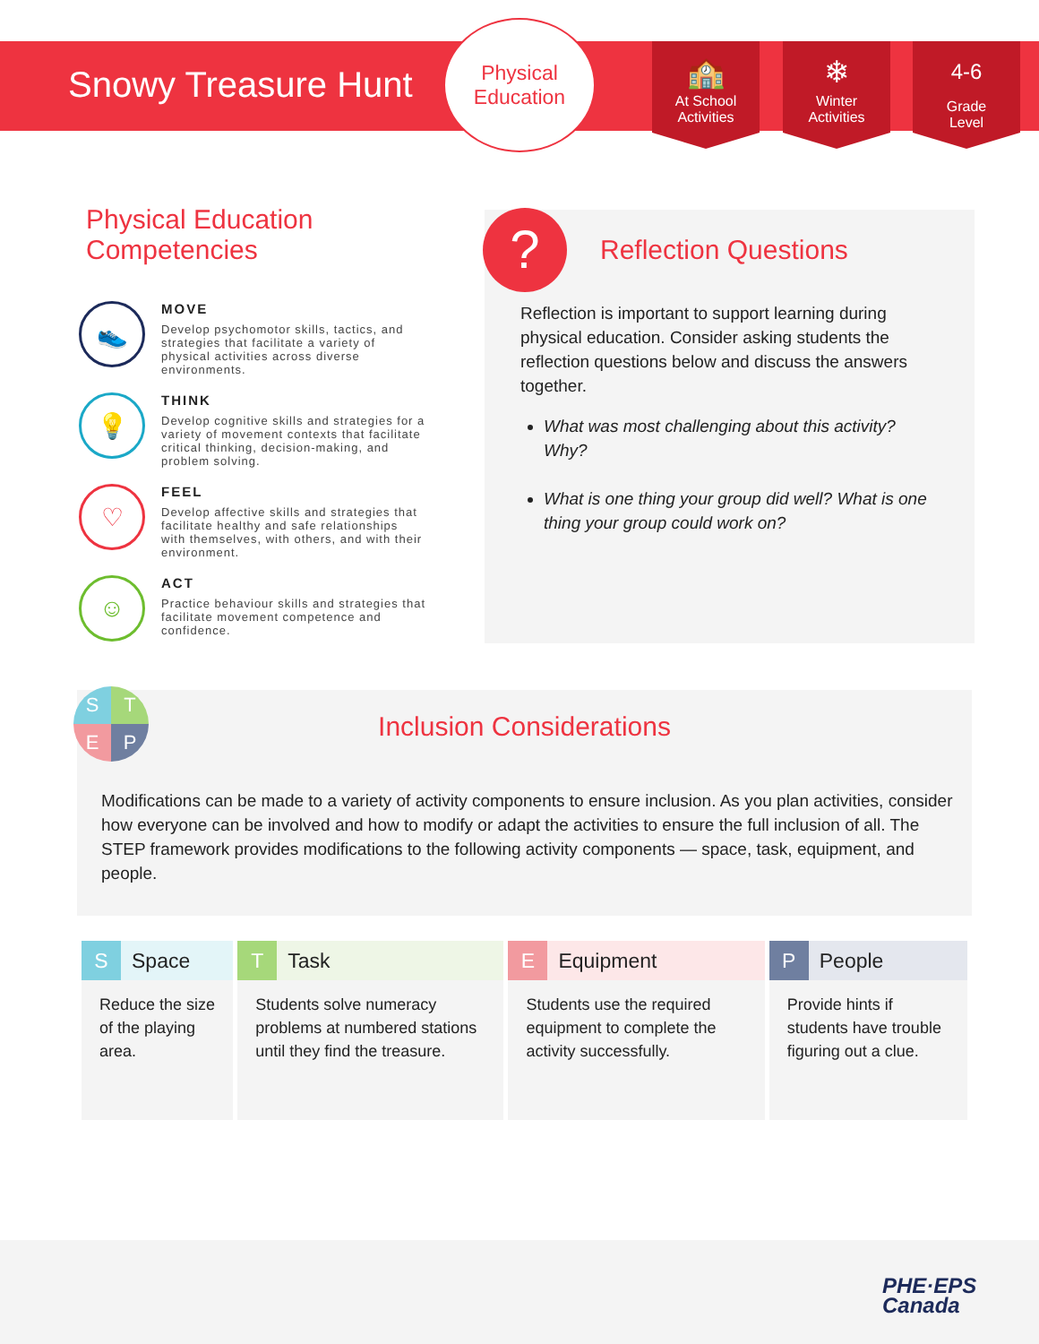Snowy Treasure Hunt
Physical
Education
🏫
At School
Activities
❄
Winter
Activities
4-6
Grade
Level
Physical Education
Competencies
👟
MOVE
Develop psychomotor skills, tactics, and strategies that facilitate a variety of physical activities across diverse environments.
💡
THINK
Develop cognitive skills and strategies for a variety of movement contexts that facilitate critical thinking, decision-making, and problem solving.
♡
FEEL
Develop affective skills and strategies that facilitate healthy and safe relationships with themselves, with others, and with their environment.
☺
ACT
Practice behaviour skills and strategies that facilitate movement competence and confidence.
?
Reflection Questions
Reflection is important to support learning during physical education. Consider asking students the reflection questions below and discuss the answers together.
What was most challenging about this activity? Why?
What is one thing your group did well? What is one thing your group could work on?
S
T
E
P
Inclusion Considerations
Modifications can be made to a variety of activity components to ensure inclusion. As you plan activities, consider how everyone can be involved and how to modify or adapt the activities to ensure the full inclusion of all. The STEP framework provides modifications to the following activity components — space, task, equipment, and people.
| S Space | T Task | E Equipment | P People |
| --- | --- | --- | --- |
| Reduce the size of the playing area. | Students solve numeracy problems at numbered stations until they find the treasure. | Students use the required equipment to complete the activity successfully. | Provide hints if students have trouble figuring out a clue. |
PHE·EPS
Canada